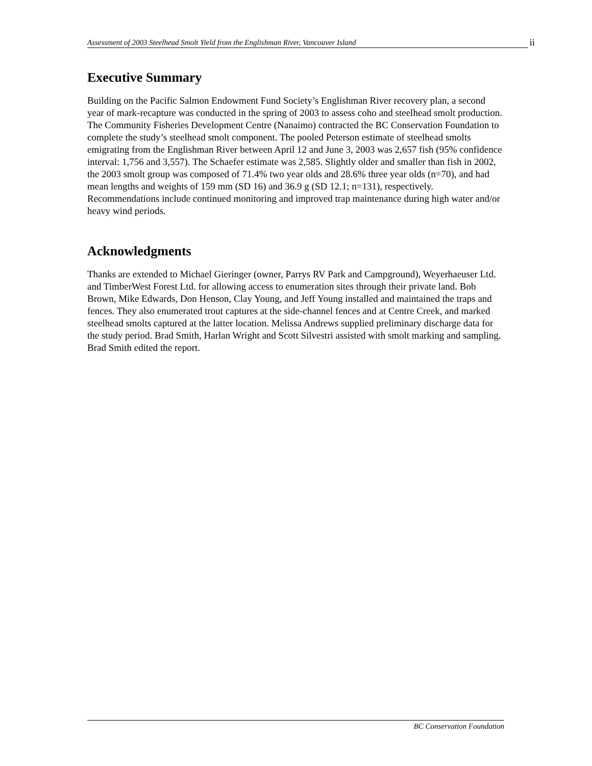Assessment of 2003 Steelhead Smolt Yield from the Englishman River, Vancouver Island ii
Executive Summary
Building on the Pacific Salmon Endowment Fund Society’s Englishman River recovery plan, a second year of mark-recapture was conducted in the spring of 2003 to assess coho and steelhead smolt production. The Community Fisheries Development Centre (Nanaimo) contracted the BC Conservation Foundation to complete the study’s steelhead smolt component. The pooled Peterson estimate of steelhead smolts emigrating from the Englishman River between April 12 and June 3, 2003 was 2,657 fish (95% confidence interval: 1,756 and 3,557). The Schaefer estimate was 2,585. Slightly older and smaller than fish in 2002, the 2003 smolt group was composed of 71.4% two year olds and 28.6% three year olds (n=70), and had mean lengths and weights of 159 mm (SD 16) and 36.9 g (SD 12.1; n=131), respectively. Recommendations include continued monitoring and improved trap maintenance during high water and/or heavy wind periods.
Acknowledgments
Thanks are extended to Michael Gieringer (owner, Parrys RV Park and Campground), Weyerhaeuser Ltd. and TimberWest Forest Ltd. for allowing access to enumeration sites through their private land. Bob Brown, Mike Edwards, Don Henson, Clay Young, and Jeff Young installed and maintained the traps and fences. They also enumerated trout captures at the side-channel fences and at Centre Creek, and marked steelhead smolts captured at the latter location. Melissa Andrews supplied preliminary discharge data for the study period. Brad Smith, Harlan Wright and Scott Silvestri assisted with smolt marking and sampling. Brad Smith edited the report.
BC Conservation Foundation